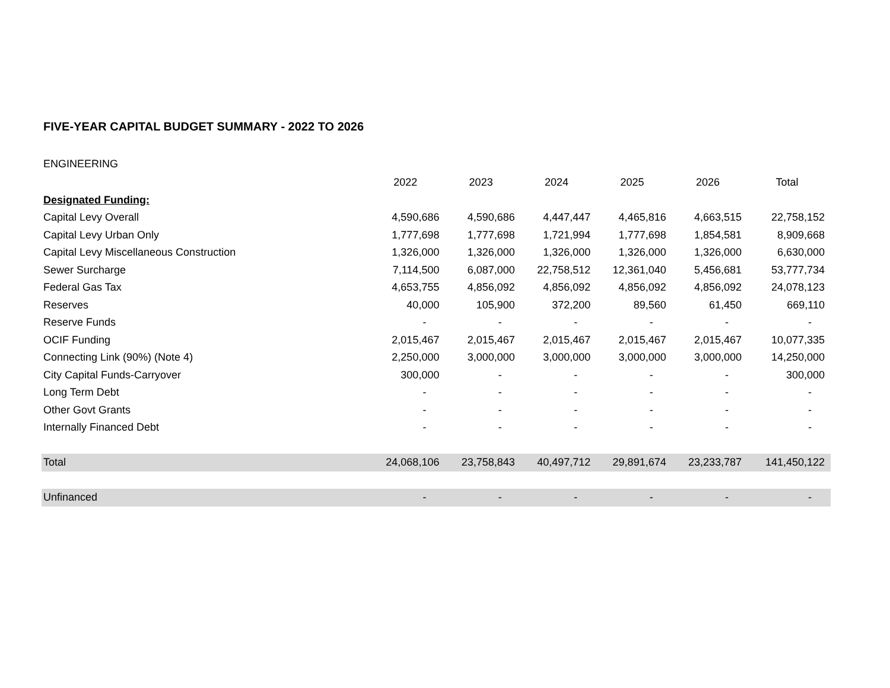FIVE-YEAR CAPITAL BUDGET SUMMARY - 2022 TO 2026
ENGINEERING
| | 2022 | 2023 | 2024 | 2025 | 2026 | Total |
| --- | --- | --- | --- | --- | --- | --- |
| Designated Funding: | | | | | | |
| Capital Levy Overall | 4,590,686 | 4,590,686 | 4,447,447 | 4,465,816 | 4,663,515 | 22,758,152 |
| Capital Levy Urban Only | 1,777,698 | 1,777,698 | 1,721,994 | 1,777,698 | 1,854,581 | 8,909,668 |
| Capital Levy Miscellaneous Construction | 1,326,000 | 1,326,000 | 1,326,000 | 1,326,000 | 1,326,000 | 6,630,000 |
| Sewer Surcharge | 7,114,500 | 6,087,000 | 22,758,512 | 12,361,040 | 5,456,681 | 53,777,734 |
| Federal Gas Tax | 4,653,755 | 4,856,092 | 4,856,092 | 4,856,092 | 4,856,092 | 24,078,123 |
| Reserves | 40,000 | 105,900 | 372,200 | 89,560 | 61,450 | 669,110 |
| Reserve Funds | - | - | - | - | - | - |
| OCIF Funding | 2,015,467 | 2,015,467 | 2,015,467 | 2,015,467 | 2,015,467 | 10,077,335 |
| Connecting Link (90%) (Note 4) | 2,250,000 | 3,000,000 | 3,000,000 | 3,000,000 | 3,000,000 | 14,250,000 |
| City Capital Funds-Carryover | 300,000 | - | - | - | - | 300,000 |
| Long Term Debt | - | - | - | - | - | - |
| Other Govt Grants | - | - | - | - | - | - |
| Internally Financed Debt | - | - | - | - | - | - |
| Total | 24,068,106 | 23,758,843 | 40,497,712 | 29,891,674 | 23,233,787 | 141,450,122 |
| Unfinanced | - | - | - | - | - | - |